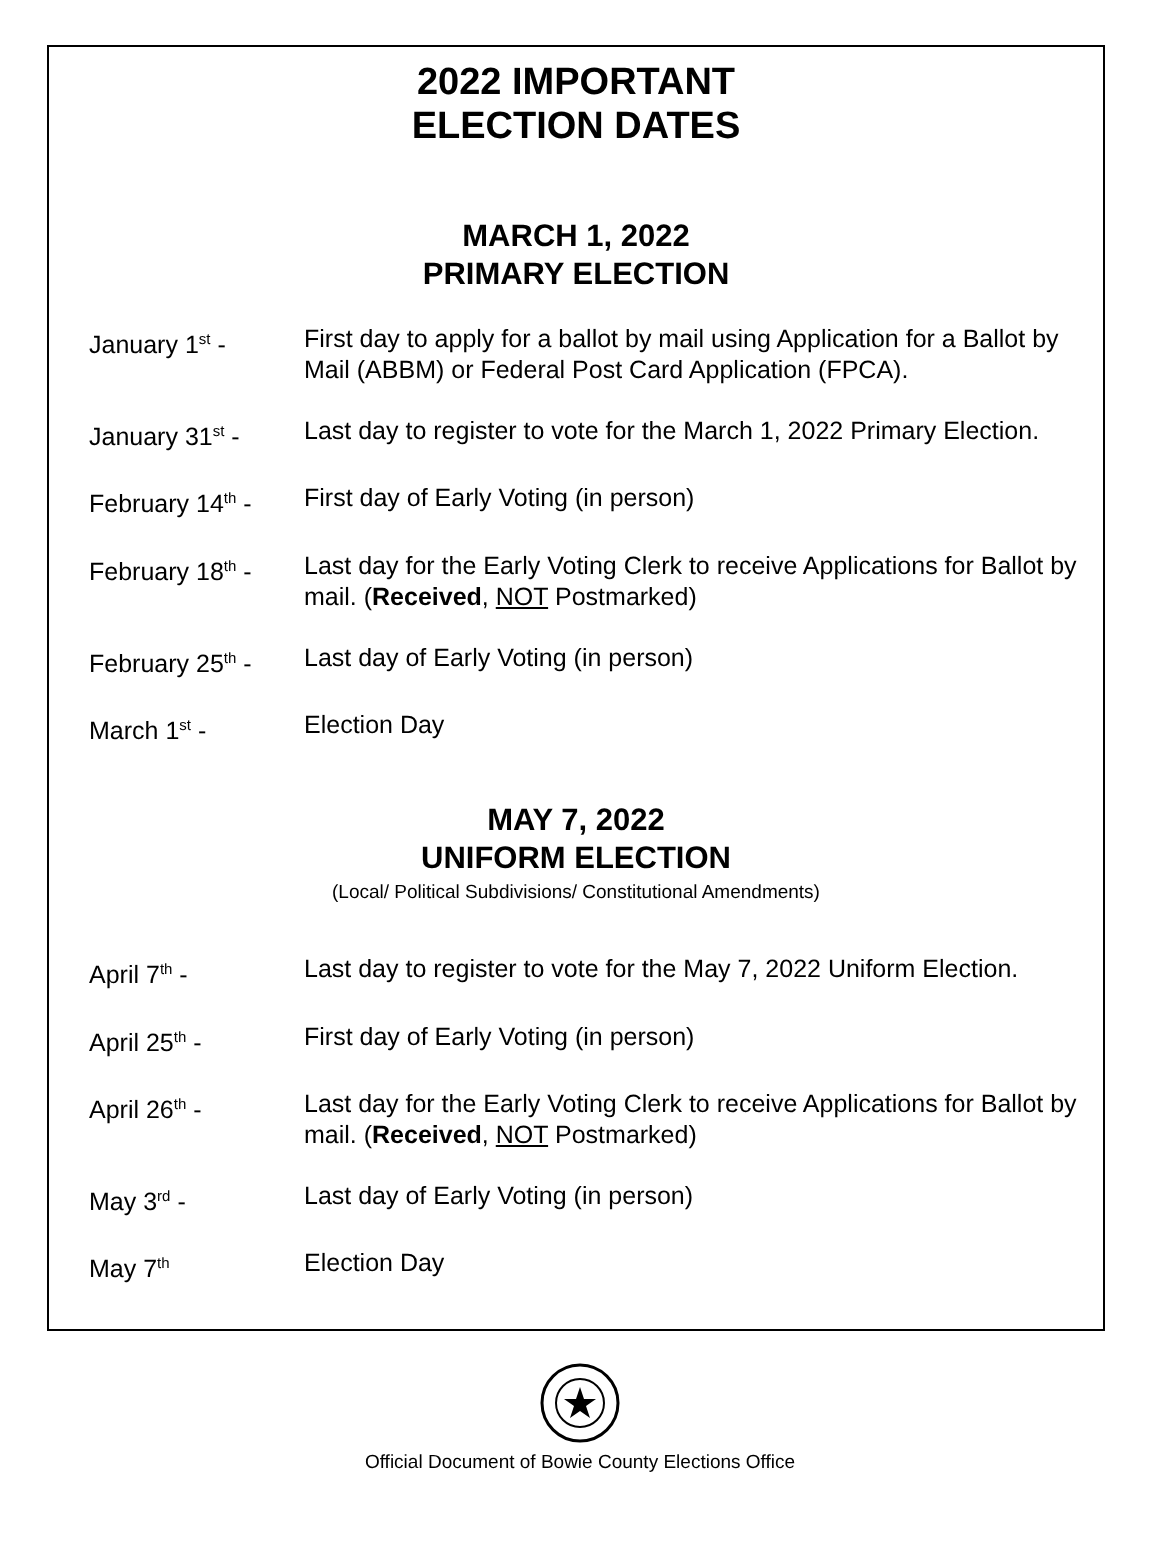2022 IMPORTANT
ELECTION DATES
MARCH 1, 2022
PRIMARY ELECTION
January 1<sup>st</sup> - First day to apply for a ballot by mail using Application for a Ballot by Mail (ABBM) or Federal Post Card Application (FPCA).
January 31<sup>st</sup> - Last day to register to vote for the March 1, 2022 Primary Election.
February 14<sup>th</sup> -
First day of Early Voting (in person)
February 18<sup>th</sup> -
Last day for the Early Voting Clerk to receive Applications for Ballot by mail. (Received, NOT Postmarked)
February 25<sup>th</sup> -
Last day of Early Voting (in person)
March 1<sup>st</sup> - Election Day
MAY 7, 2022
UNIFORM ELECTION
(Local/ Political Subdivisions/ Constitutional Amendments)
April 7<sup>th</sup> - Last day to register to vote for the May 7, 2022 Uniform Election.
April 25<sup>th</sup> - First day of Early Voting (in person)
April 26<sup>th</sup> - Last day for the Early Voting Clerk to receive Applications for Ballot by mail. (Received, NOT Postmarked)
May 3<sup>rd</sup> - Last day of Early Voting (in person)
May 7<sup>th</sup>
Election Day
Official Document of Bowie County Elections Office